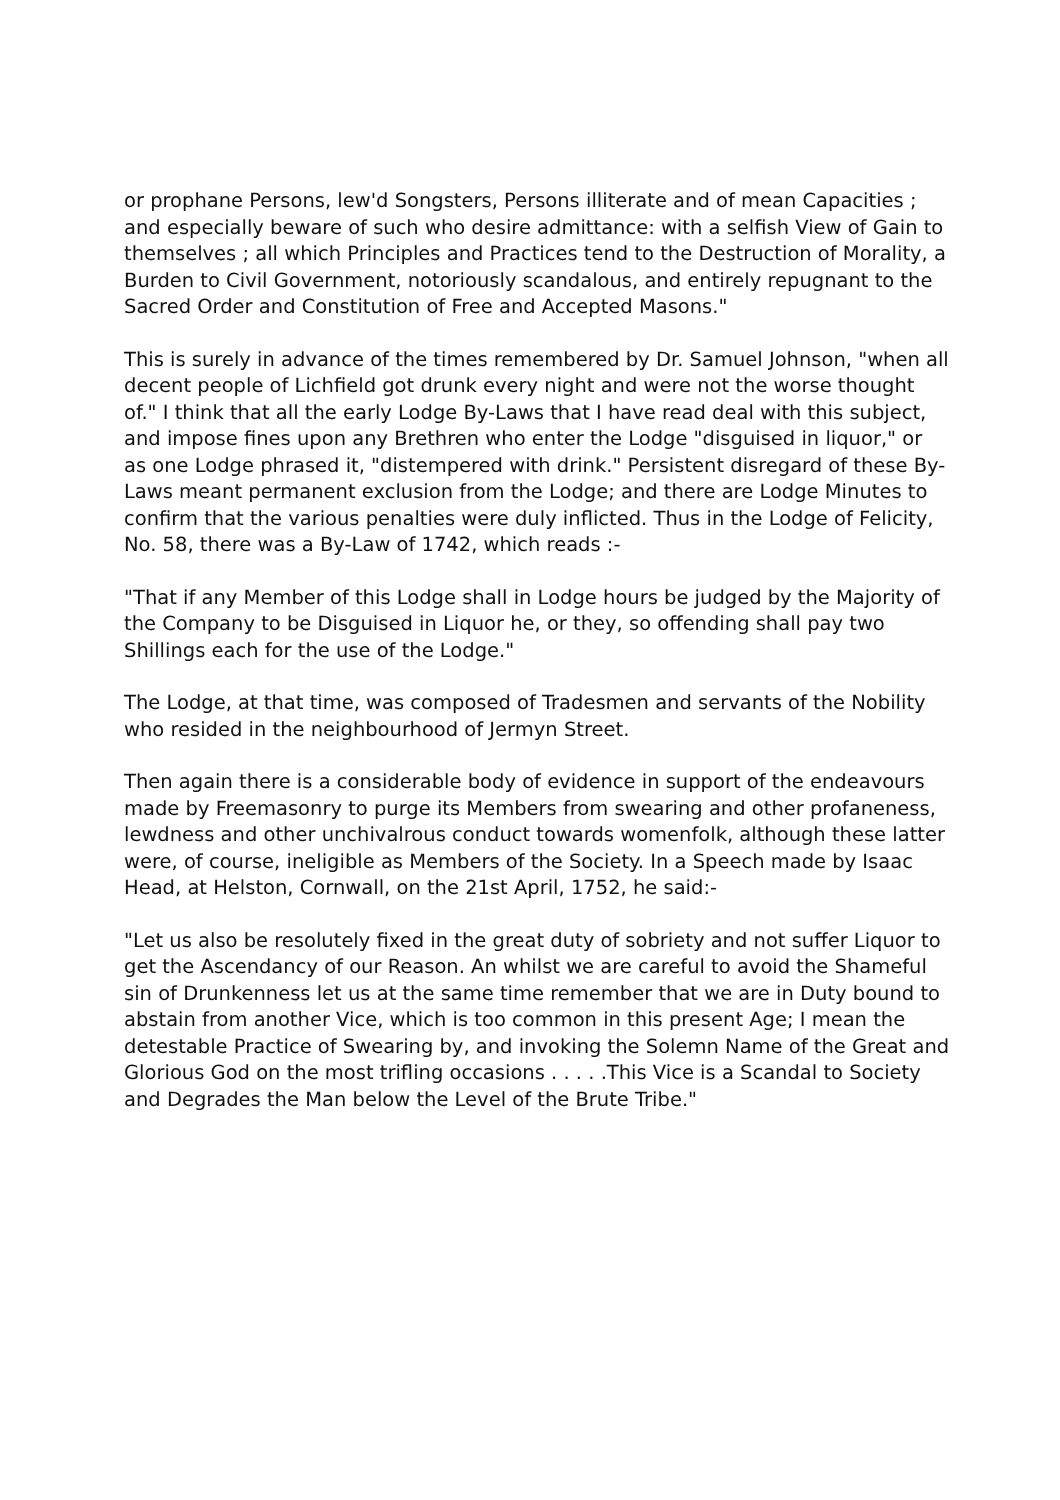or prophane Persons, lew'd Songsters, Persons illiterate and of mean Capacities ; and especially beware of such who desire admittance: with a selfish View of Gain to themselves ; all which Principles and Practices tend to the Destruction of Morality, a Burden to Civil Government, notoriously scandalous, and entirely repugnant to the Sacred Order and Constitution of Free and Accepted Masons."
This is surely in advance of the times remembered by Dr. Samuel Johnson, "when all decent people of Lichfield got drunk every night and were not the worse thought of." I think that all the early Lodge By-Laws that I have read deal with this subject, and impose fines upon any Brethren who enter the Lodge "disguised in liquor," or as one Lodge phrased it, "distempered with drink." Persistent disregard of these By-Laws meant permanent exclusion from the Lodge; and there are Lodge Minutes to confirm that the various penalties were duly inflicted. Thus in the Lodge of Felicity, No. 58, there was a By-Law of 1742, which reads :-
"That if any Member of this Lodge shall in Lodge hours be judged by the Majority of the Company to be Disguised in Liquor he, or they, so offending shall pay two Shillings each for the use of the Lodge."
The Lodge, at that time, was composed of Tradesmen and servants of the Nobility who resided in the neighbourhood of Jermyn Street.
Then again there is a considerable body of evidence in support of the endeavours made by Freemasonry to purge its Members from swearing and other profaneness, lewdness and other unchivalrous conduct towards womenfolk, although these latter were, of course, ineligible as Members of the Society. In a Speech made by Isaac Head, at Helston, Cornwall, on the 21st April, 1752, he said:-
"Let us also be resolutely fixed in the great duty of sobriety and not suffer Liquor to get the Ascendancy of our Reason. An whilst we are careful to avoid the Shameful sin of Drunkenness let us at the same time remember that we are in Duty bound to abstain from another Vice, which is too common in this present Age; I mean the detestable Practice of Swearing by, and invoking the Solemn Name of the Great and Glorious God on the most trifling occasions . . . . .This Vice is a Scandal to Society and Degrades the Man below the Level of the Brute Tribe."